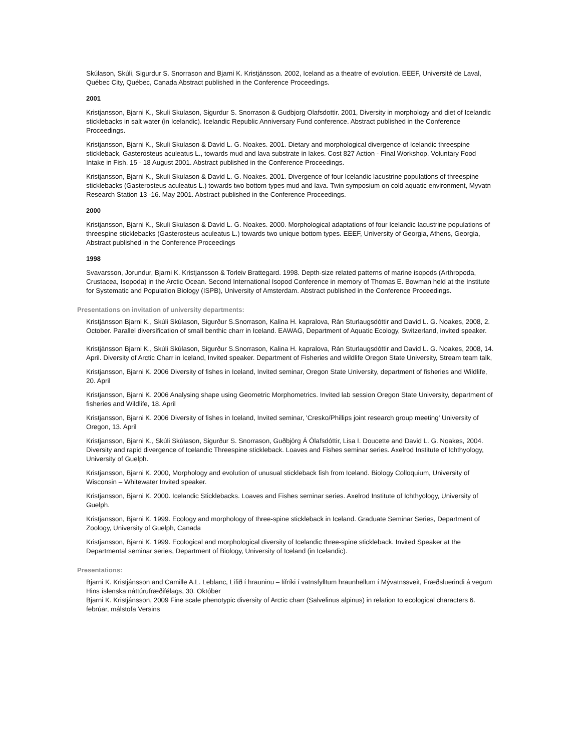Skúlason, Skúli, Sigurdur S. Snorrason and Bjarni K. Kristjánsson. 2002, Iceland as a theatre of evolution. EEEF, Université de Laval, Québec City, Québec, Canada Abstract published in the Conference Proceedings.
2001
Kristjansson, Bjarni K., Skuli Skulason, Sigurdur S. Snorrason & Gudbjorg Olafsdottir. 2001, Diversity in morphology and diet of Icelandic sticklebacks in salt water (in Icelandic). Icelandic Republic Anniversary Fund conference. Abstract published in the Conference Proceedings.
Kristjansson, Bjarni K., Skuli Skulason & David L. G. Noakes. 2001. Dietary and morphological divergence of Icelandic threespine stickleback, Gasterosteus aculeatus L., towards mud and lava substrate in lakes. Cost 827 Action - Final Workshop, Voluntary Food Intake in Fish. 15 - 18 August 2001. Abstract published in the Conference Proceedings.
Kristjansson, Bjarni K., Skuli Skulason & David L. G. Noakes. 2001. Divergence of four Icelandic lacustrine populations of threespine sticklebacks (Gasterosteus aculeatus L.) towards two bottom types mud and lava. Twin symposium on cold aquatic environment, Myvatn Research Station 13 -16. May 2001. Abstract published in the Conference Proceedings.
2000
Kristjansson, Bjarni K., Skuli Skulason & David L. G. Noakes. 2000. Morphological adaptations of four Icelandic lacustrine populations of threespine sticklebacks (Gasterosteus aculeatus L.) towards two unique bottom types. EEEF, University of Georgia, Athens, Georgia, Abstract published in the Conference Proceedings
1998
Svavarsson, Jorundur, Bjarni K. Kristjansson & Torleiv Brattegard. 1998. Depth-size related patterns of marine isopods (Arthropoda, Crustacea, Isopoda) in the Arctic Ocean. Second International Isopod Conference in memory of Thomas E. Bowman held at the Institute for Systematic and Population Biology (ISPB), University of Amsterdam. Abstract published in the Conference Proceedings.
Presentations on invitation of university departments:
Kristjánsson Bjarni K., Skúli Skúlason, Sigurður S.Snorrason, Kalina H. kapralova, Rán Sturlaugsdóttir and David L. G. Noakes, 2008, 2. October. Parallel diversification of small benthic charr in Iceland. EAWAG, Department of Aquatic Ecology, Switzerland, invited speaker.
Kristjánsson Bjarni K., Skúli Skúlason, Sigurður S.Snorrason, Kalina H. kapralova, Rán Sturlaugsdóttir and David L. G. Noakes, 2008, 14. April. Diversity of Arctic Charr in Iceland, Invited speaker. Department of Fisheries and wildlife Oregon State University, Stream team talk,
Kristjansson, Bjarni K. 2006 Diversity of fishes in Iceland, Invited seminar, Oregon State University, department of fisheries and Wildlife, 20. April
Kristjansson, Bjarni K. 2006 Analysing shape using Geometric Morphometrics. Invited lab session Oregon State University, department of fisheries and Wildlife, 18. April
Kristjansson, Bjarni K. 2006 Diversity of fishes in Iceland, Invited seminar, 'Cresko/Phillips joint research group meeting' University of Oregon, 13. April
Kristjansson, Bjarni K., Skúli Skúlason, Sigurður S. Snorrason, Guðbjörg Á Ólafsdóttir, Lisa I. Doucette and David L. G. Noakes, 2004. Diversity and rapid divergence of Icelandic Threespine stickleback. Loaves and Fishes seminar series. Axelrod Institute of Ichthyology, University of Guelph.
Kristjansson, Bjarni K. 2000, Morphology and evolution of unusual stickleback fish from Iceland. Biology Colloquium, University of Wisconsin – Whitewater Invited speaker.
Kristjansson, Bjarni K. 2000. Icelandic Sticklebacks. Loaves and Fishes seminar series. Axelrod Institute of Ichthyology, University of Guelph.
Kristjansson, Bjarni K. 1999. Ecology and morphology of three-spine stickleback in Iceland. Graduate Seminar Series, Department of Zoology, University of Guelph, Canada
Kristjansson, Bjarni K. 1999. Ecological and morphological diversity of Icelandic three-spine stickleback. Invited Speaker at the Departmental seminar series, Department of Biology, University of Iceland (in Icelandic).
Presentations:
Bjarni K. Kristjánsson and Camille A.L. Leblanc, Lífið í hrauninu – lífríki í vatnsfylltum hraunhellum í Mývatnssveit, Fræðsluerindi á vegum Hins íslenska náttúrufræðifélags, 30. Október
Bjarni K. Kristjánsson, 2009 Fine scale phenotypic diversity of Arctic charr (Salvelinus alpinus) in relation to ecological characters 6. febrúar, málstofa Versins